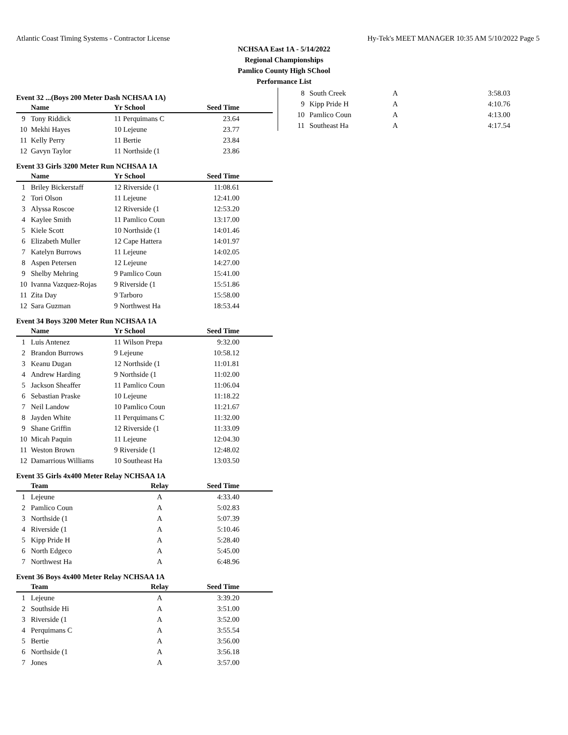Atlantic Coast Timing Systems - Contractor License Hy-Tek's MEET MANAGER 10:35 AM 5/10/2022 Page 5
NCHSAA East 1A - 5/14/2022
Regional Championships
Pamlico County High SChool
Performance List
Event 32 ...(Boys 200 Meter Dash NCHSAA 1A)
| | Name | Yr School | Seed Time | |
| --- | --- | --- | --- | --- |
| 9 | Tony Riddick | 11 Perquimans C | 23.64 | |
| 10 | Mekhi Hayes | 10 Lejeune | 23.77 | |
| 11 | Kelly Perry | 11 Bertie | 23.84 | |
| 12 | Gavyn Taylor | 11 Northside (1 | 23.86 | |
Event 33 Girls 3200 Meter Run NCHSAA 1A
| | Name | Yr School | Seed Time | |
| --- | --- | --- | --- | --- |
| 1 | Briley Bickerstaff | 12 Riverside (1 | 11:08.61 | |
| 2 | Tori Olson | 11 Lejeune | 12:41.00 | |
| 3 | Alyssa Roscoe | 12 Riverside (1 | 12:53.20 | |
| 4 | Kaylee Smith | 11 Pamlico Coun | 13:17.00 | |
| 5 | Kiele Scott | 10 Northside (1 | 14:01.46 | |
| 6 | Elizabeth Muller | 12 Cape Hattera | 14:01.97 | |
| 7 | Katelyn Burrows | 11 Lejeune | 14:02.05 | |
| 8 | Aspen Petersen | 12 Lejeune | 14:27.00 | |
| 9 | Shelby Mehring | 9 Pamlico Coun | 15:41.00 | |
| 10 | Ivanna Vazquez-Rojas | 9 Riverside (1 | 15:51.86 | |
| 11 | Zita Day | 9 Tarboro | 15:58.00 | |
| 12 | Sara Guzman | 9 Northwest Ha | 18:53.44 | |
Event 34 Boys 3200 Meter Run NCHSAA 1A
| | Name | Yr School | Seed Time | |
| --- | --- | --- | --- | --- |
| 1 | Luis Antenez | 11 Wilson Prepa | 9:32.00 | |
| 2 | Brandon Burrows | 9 Lejeune | 10:58.12 | |
| 3 | Keanu Dugan | 12 Northside (1 | 11:01.81 | |
| 4 | Andrew Harding | 9 Northside (1 | 11:02.00 | |
| 5 | Jackson Sheaffer | 11 Pamlico Coun | 11:06.04 | |
| 6 | Sebastian Praske | 10 Lejeune | 11:18.22 | |
| 7 | Neil Landow | 10 Pamlico Coun | 11:21.67 | |
| 8 | Jayden White | 11 Perquimans C | 11:32.00 | |
| 9 | Shane Griffin | 12 Riverside (1 | 11:33.09 | |
| 10 | Micah Paquin | 11 Lejeune | 12:04.30 | |
| 11 | Weston Brown | 9 Riverside (1 | 12:48.02 | |
| 12 | Damarrious Williams | 10 Southeast Ha | 13:03.50 | |
Event 35 Girls 4x400 Meter Relay NCHSAA 1A
| | Team | Relay | Seed Time | |
| --- | --- | --- | --- | --- |
| 1 | Lejeune | A | 4:33.40 | |
| 2 | Pamlico Coun | A | 5:02.83 | |
| 3 | Northside (1 | A | 5:07.39 | |
| 4 | Riverside (1 | A | 5:10.46 | |
| 5 | Kipp Pride H | A | 5:28.40 | |
| 6 | North Edgeco | A | 5:45.00 | |
| 7 | Northwest Ha | A | 6:48.96 | |
Event 36 Boys 4x400 Meter Relay NCHSAA 1A
| | Team | Relay | Seed Time | |
| --- | --- | --- | --- | --- |
| 1 | Lejeune | A | 3:39.20 | |
| 2 | Southside Hi | A | 3:51.00 | |
| 3 | Riverside (1 | A | 3:52.00 | |
| 4 | Perquimans C | A | 3:55.54 | |
| 5 | Bertie | A | 3:56.00 | |
| 6 | Northside (1 | A | 3:56.18 | |
| 7 | Jones | A | 3:57.00 | |
| 8 | South Creek | A | 3:58.03 |
| 9 | Kipp Pride H | A | 4:10.76 |
| 10 | Pamlico Coun | A | 4:13.00 |
| 11 | Southeast Ha | A | 4:17.54 |